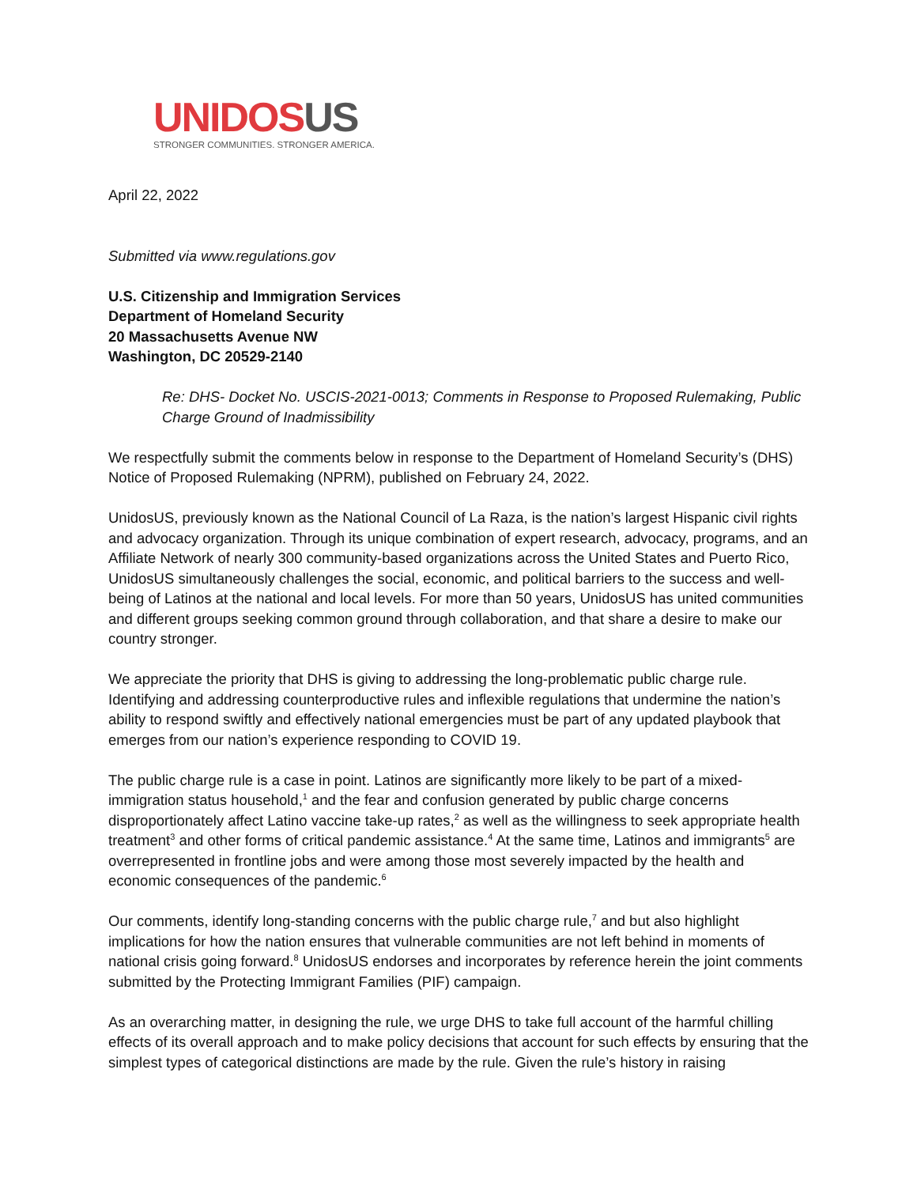UNIDOS US
STRONGER COMMUNITIES. STRONGER AMERICA.
April 22, 2022
Submitted via www.regulations.gov
U.S. Citizenship and Immigration Services
Department of Homeland Security
20 Massachusetts Avenue NW
Washington, DC 20529-2140
Re: DHS- Docket No. USCIS-2021-0013; Comments in Response to Proposed Rulemaking, Public Charge Ground of Inadmissibility
We respectfully submit the comments below in response to the Department of Homeland Security’s (DHS) Notice of Proposed Rulemaking (NPRM), published on February 24, 2022.
UnidosUS, previously known as the National Council of La Raza, is the nation’s largest Hispanic civil rights and advocacy organization. Through its unique combination of expert research, advocacy, programs, and an Affiliate Network of nearly 300 community-based organizations across the United States and Puerto Rico, UnidosUS simultaneously challenges the social, economic, and political barriers to the success and well-being of Latinos at the national and local levels. For more than 50 years, UnidosUS has united communities and different groups seeking common ground through collaboration, and that share a desire to make our country stronger.
We appreciate the priority that DHS is giving to addressing the long-problematic public charge rule. Identifying and addressing counterproductive rules and inflexible regulations that undermine the nation’s ability to respond swiftly and effectively national emergencies must be part of any updated playbook that emerges from our nation’s experience responding to COVID 19.
The public charge rule is a case in point. Latinos are significantly more likely to be part of a mixed-immigration status household,<sup>1</sup> and the fear and confusion generated by public charge concerns disproportionately affect Latino vaccine take-up rates,<sup>2</sup> as well as the willingness to seek appropriate health treatment<sup>3</sup> and other forms of critical pandemic assistance.<sup>4</sup> At the same time, Latinos and immigrants<sup>5</sup> are overrepresented in frontline jobs and were among those most severely impacted by the health and economic consequences of the pandemic.<sup>6</sup>
Our comments, identify long-standing concerns with the public charge rule,<sup>7</sup> and but also highlight implications for how the nation ensures that vulnerable communities are not left behind in moments of national crisis going forward.<sup>8</sup> UnidosUS endorses and incorporates by reference herein the joint comments submitted by the Protecting Immigrant Families (PIF) campaign.
As an overarching matter, in designing the rule, we urge DHS to take full account of the harmful chilling effects of its overall approach and to make policy decisions that account for such effects by ensuring that the simplest types of categorical distinctions are made by the rule. Given the rule’s history in raising